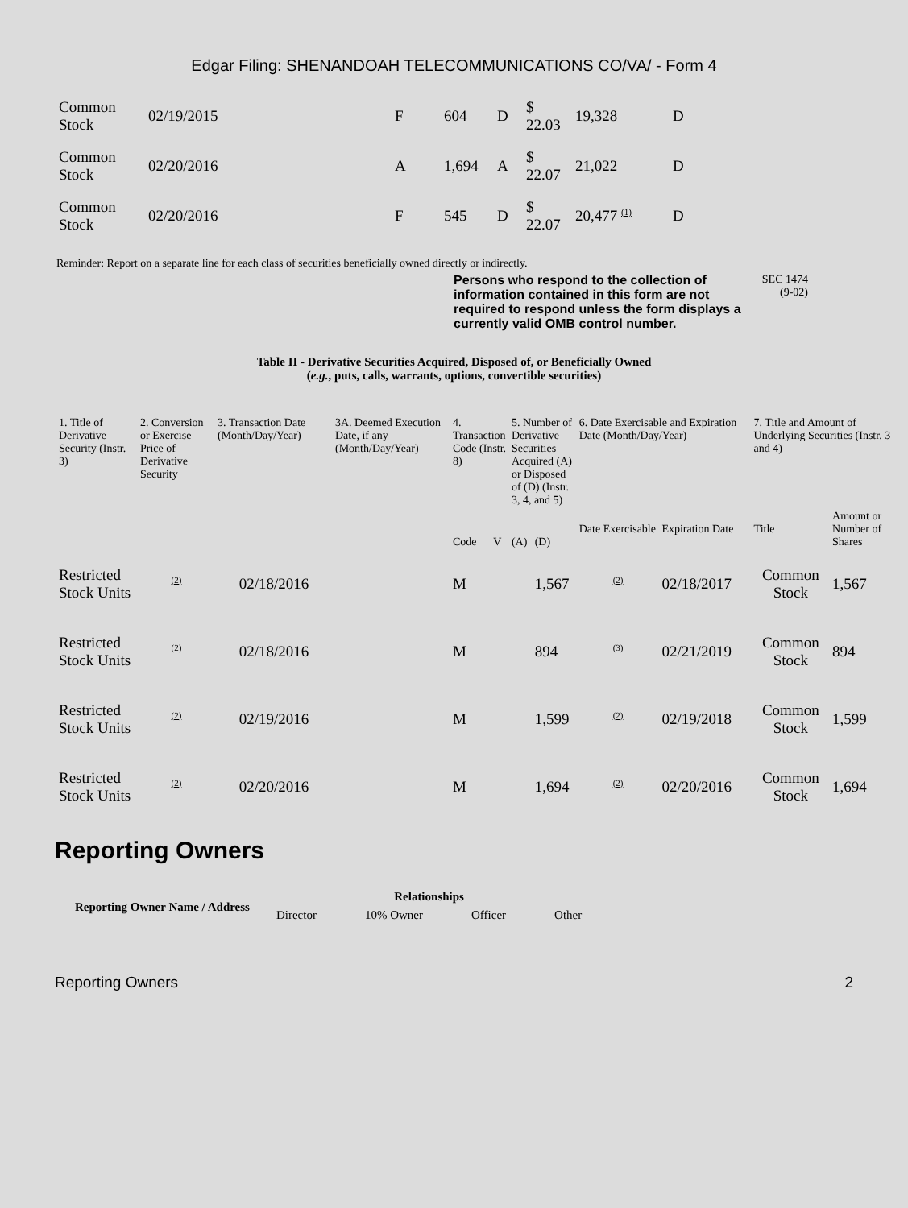Edgar Filing: SHENANDOAH TELECOMMUNICATIONS CO/VA/ - Form 4
| Common Stock | 02/19/2015 | F | 604 | D | $ 22.03 | 19,328 | D |
| Common Stock | 02/20/2016 | A | 1,694 | A | $ 22.07 | 21,022 | D |
| Common Stock | 02/20/2016 | F | 545 | D | $ 22.07 | 20,477 <sup>(1)</sup> | D |
Reminder: Report on a separate line for each class of securities beneficially owned directly or indirectly.
Persons who respond to the collection of information contained in this form are not required to respond unless the form displays a currently valid OMB control number. SEC 1474
(9-02)
Table II - Derivative Securities Acquired, Disposed of, or Beneficially Owned
(e.g., puts, calls, warrants, options, convertible securities)
| 1. Title of Derivative Security (Instr. 3) | 2. Conversion or Exercise Price of Derivative Security | 3. Transaction Date (Month/Day/Year) | 3A. Deemed Execution Date, if any (Month/Day/Year) | 4. Transaction Code (Instr. 8) | | 5. Number of Derivative Securities Acquired (A) or Disposed of (D) (Instr. 3, 4, and 5) | | 6. Date Exercisable and Expiration Date (Month/Day/Year) | | 7. Title and Amount of Underlying Securities (Instr. 3 and 4) | |
| --- | --- | --- | --- | --- | --- | --- | --- | --- | --- | --- | --- |
| | | | | Code | V | (A) | (D) | Date Exercisable | Expiration Date | Title | Amount or Number of Shares |
| Restricted Stock Units | <sup>(2)</sup> | 02/18/2016 | | M | | | 1,567 | <sup>(2)</sup> | 02/18/2017 | Common Stock | 1,567 |
| Restricted Stock Units | <sup>(2)</sup> | 02/18/2016 | | M | | | 894 | <sup>(3)</sup> | 02/21/2019 | Common Stock | 894 |
| Restricted Stock Units | <sup>(2)</sup> | 02/19/2016 | | M | | | 1,599 | <sup>(2)</sup> | 02/19/2018 | Common Stock | 1,599 |
| Restricted Stock Units | <sup>(2)</sup> | 02/20/2016 | | M | | | 1,694 | <sup>(2)</sup> | 02/20/2016 | Common Stock | 1,694 |
Reporting Owners
| Reporting Owner Name / Address | Relationships | | | |
| --- | --- | --- | --- | --- |
| | Director | 10% Owner | Officer | Other |
Reporting Owners 2